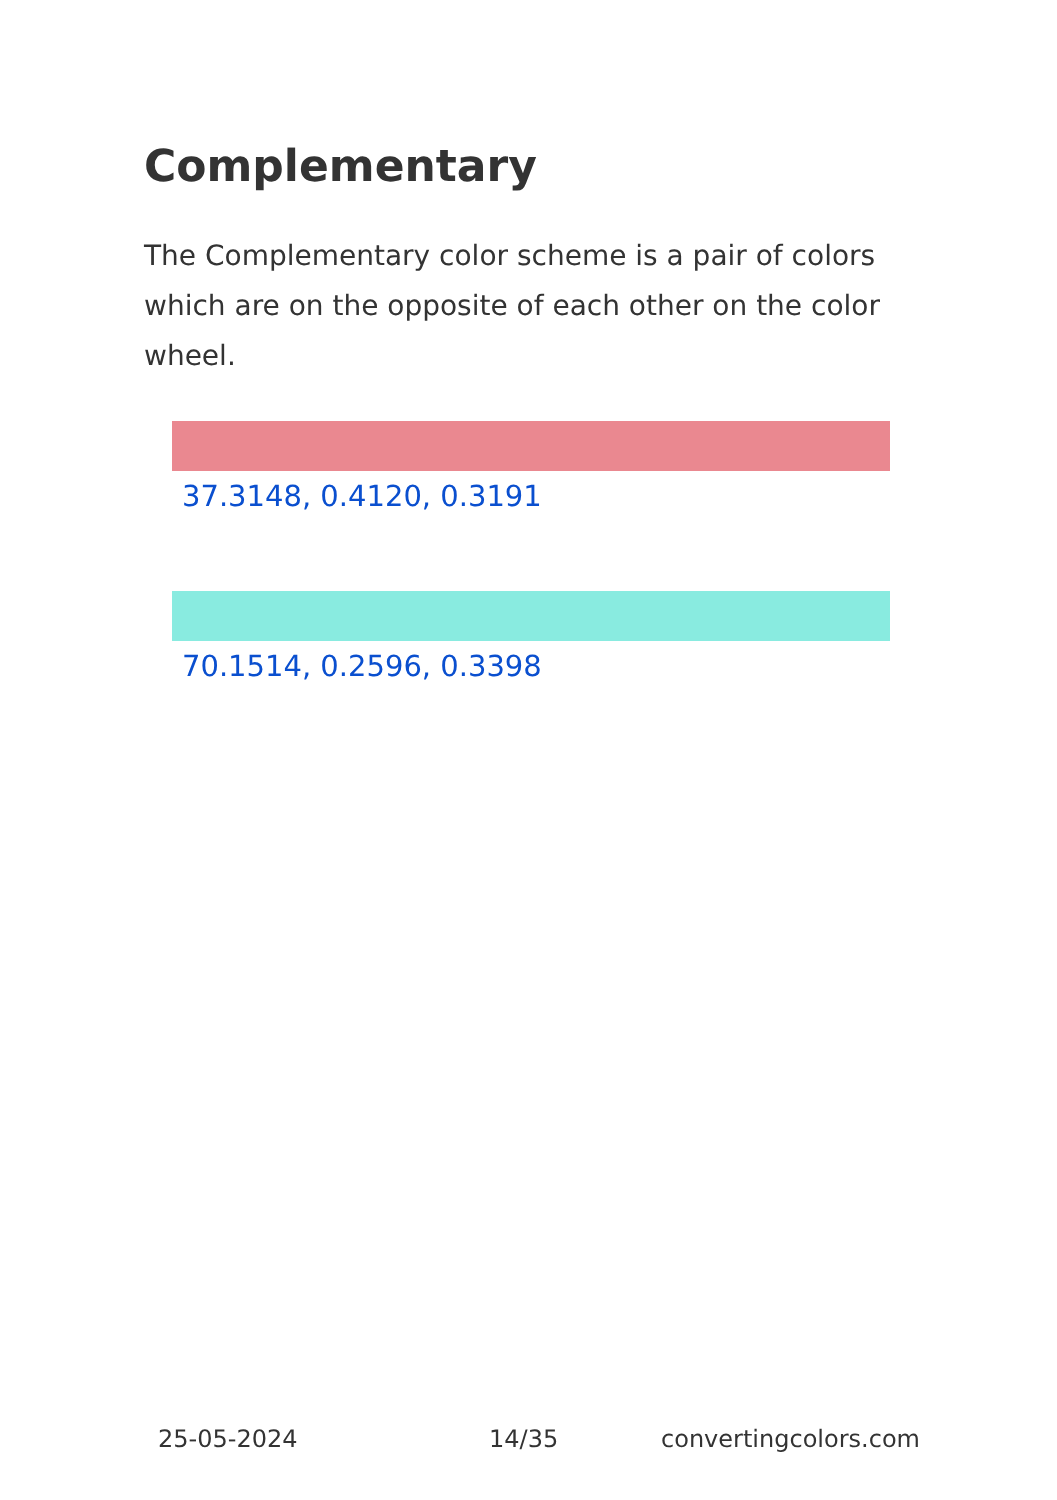Complementary
The Complementary color scheme is a pair of colors which are on the opposite of each other on the color wheel.
37.3148, 0.4120, 0.3191
70.1514, 0.2596, 0.3398
25-05-2024 14/35 convertingcolors.com